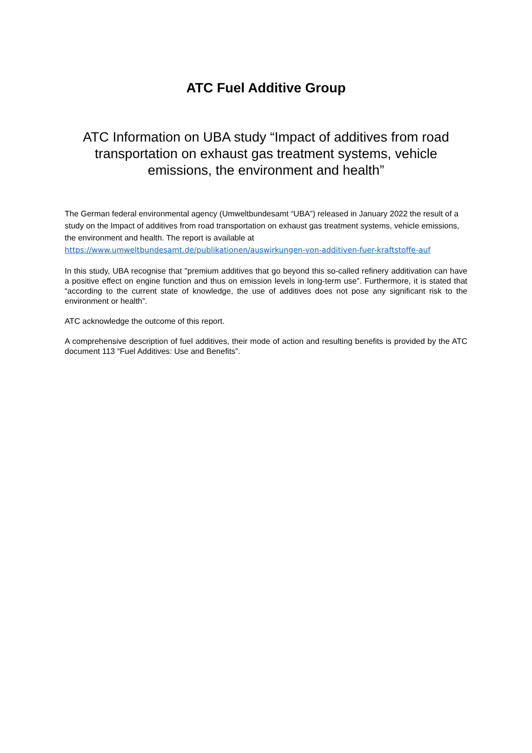ATC Fuel Additive Group
ATC Information on UBA study “Impact of additives from road transportation on exhaust gas treatment systems, vehicle emissions, the environment and health”
The German federal environmental agency (Umweltbundesamt “UBA”) released in January 2022 the result of a study on the Impact of additives from road transportation on exhaust gas treatment systems, vehicle emissions, the environment and health. The report is available at
https://www.umweltbundesamt.de/publikationen/auswirkungen-von-additiven-fuer-kraftstoffe-auf
In this study, UBA recognise that "premium additives that go beyond this so-called refinery additivation can have a positive effect on engine function and thus on emission levels in long-term use”. Furthermore, it is stated that “according to the current state of knowledge, the use of additives does not pose any significant risk to the environment or health”.
ATC acknowledge the outcome of this report.
A comprehensive description of fuel additives, their mode of action and resulting benefits is provided by the ATC document 113 “Fuel Additives: Use and Benefits”.